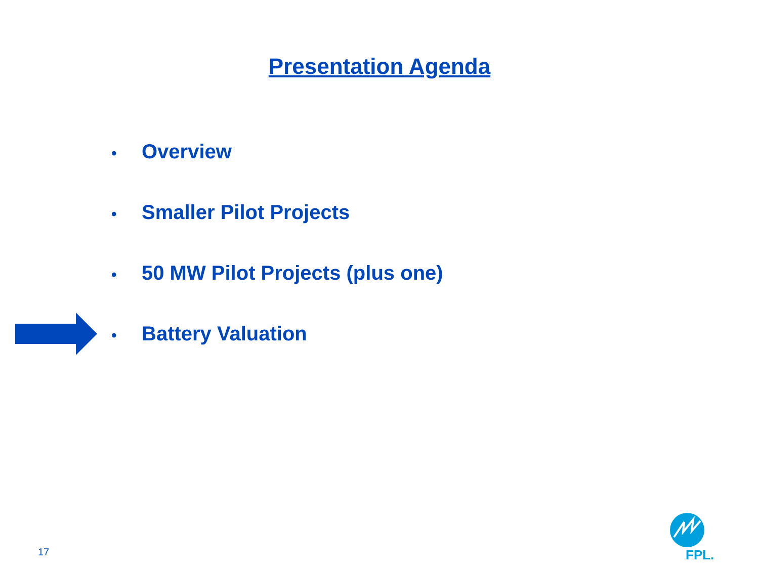Presentation Agenda
• Overview
• Smaller Pilot Projects
• 50 MW Pilot Projects (plus one)
• Battery Valuation
17 FPL.